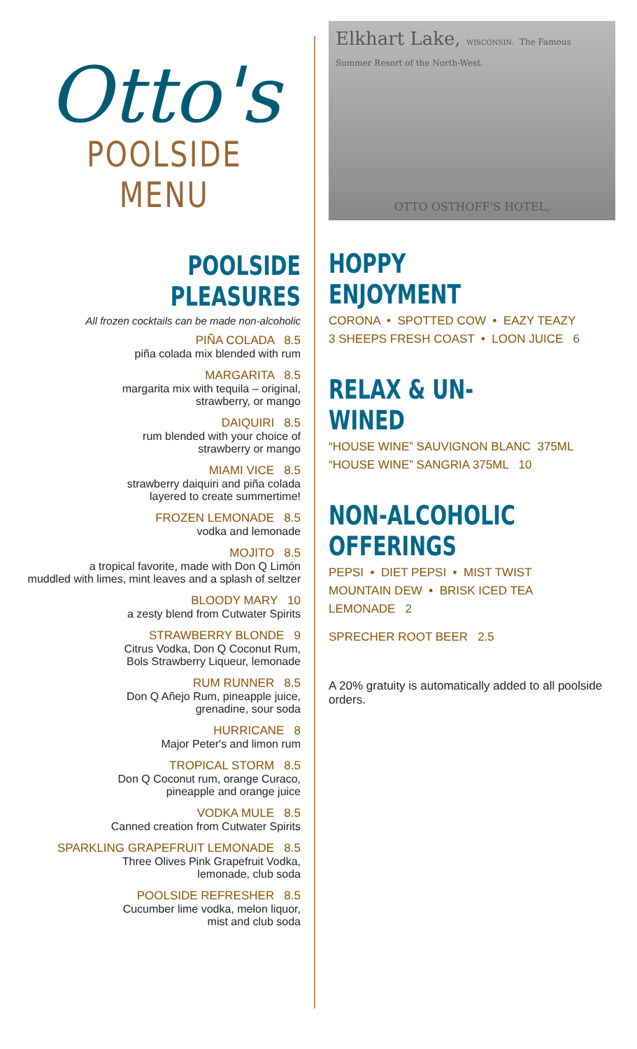Otto's
POOLSIDE MENU
POOLSIDE PLEASURES
All frozen cocktails can be made non-alcoholic
PIÑA COLADA 8.5
piña colada mix blended with rum
MARGARITA 8.5
margarita mix with tequila – original,
strawberry, or mango
DAIQUIRI 8.5
rum blended with your choice of
strawberry or mango
MIAMI VICE 8.5
strawberry daiquiri and piña colada
layered to create summertime!
FROZEN LEMONADE 8.5
vodka and lemonade
MOJITO 8.5
a tropical favorite, made with Don Q Limón
muddled with limes, mint leaves and a splash of seltzer
BLOODY MARY 10
a zesty blend from Cutwater Spirits
STRAWBERRY BLONDE 9
Citrus Vodka, Don Q Coconut Rum,
Bols Strawberry Liqueur, lemonade
RUM RUNNER 8.5
Don Q Añejo Rum, pineapple juice,
grenadine, sour soda
HURRICANE 8
Major Peter's and limon rum
TROPICAL STORM 8.5
Don Q Coconut rum, orange Curaco,
pineapple and orange juice
VODKA MULE 8.5
Canned creation from Cutwater Spirits
SPARKLING GRAPEFRUIT LEMONADE 8.5
Three Olives Pink Grapefruit Vodka,
lemonade, club soda
POOLSIDE REFRESHER 8.5
Cucumber lime vodka, melon liquor,
mist and club soda
Elkhart Lake, WISCONSIN. The Famous Summer Resort of the North-West.
OTTO OSTHOFF'S HOTEL,
HOPPY ENJOYMENT
CORONA • SPOTTED COW • EAZY TEAZY
3 SHEEPS FRESH COAST • LOON JUICE 6
RELAX & UN-WINED
“HOUSE WINE” SAUVIGNON BLANC 375ML
“HOUSE WINE” SANGRIA 375ML 10
NON-ALCOHOLIC
OFFERINGS
PEPSI • DIET PEPSI • MIST TWIST
MOUNTAIN DEW • BRISK ICED TEA
LEMONADE 2
SPRECHER ROOT BEER 2.5
A 20% gratuity is automatically added to all poolside orders.